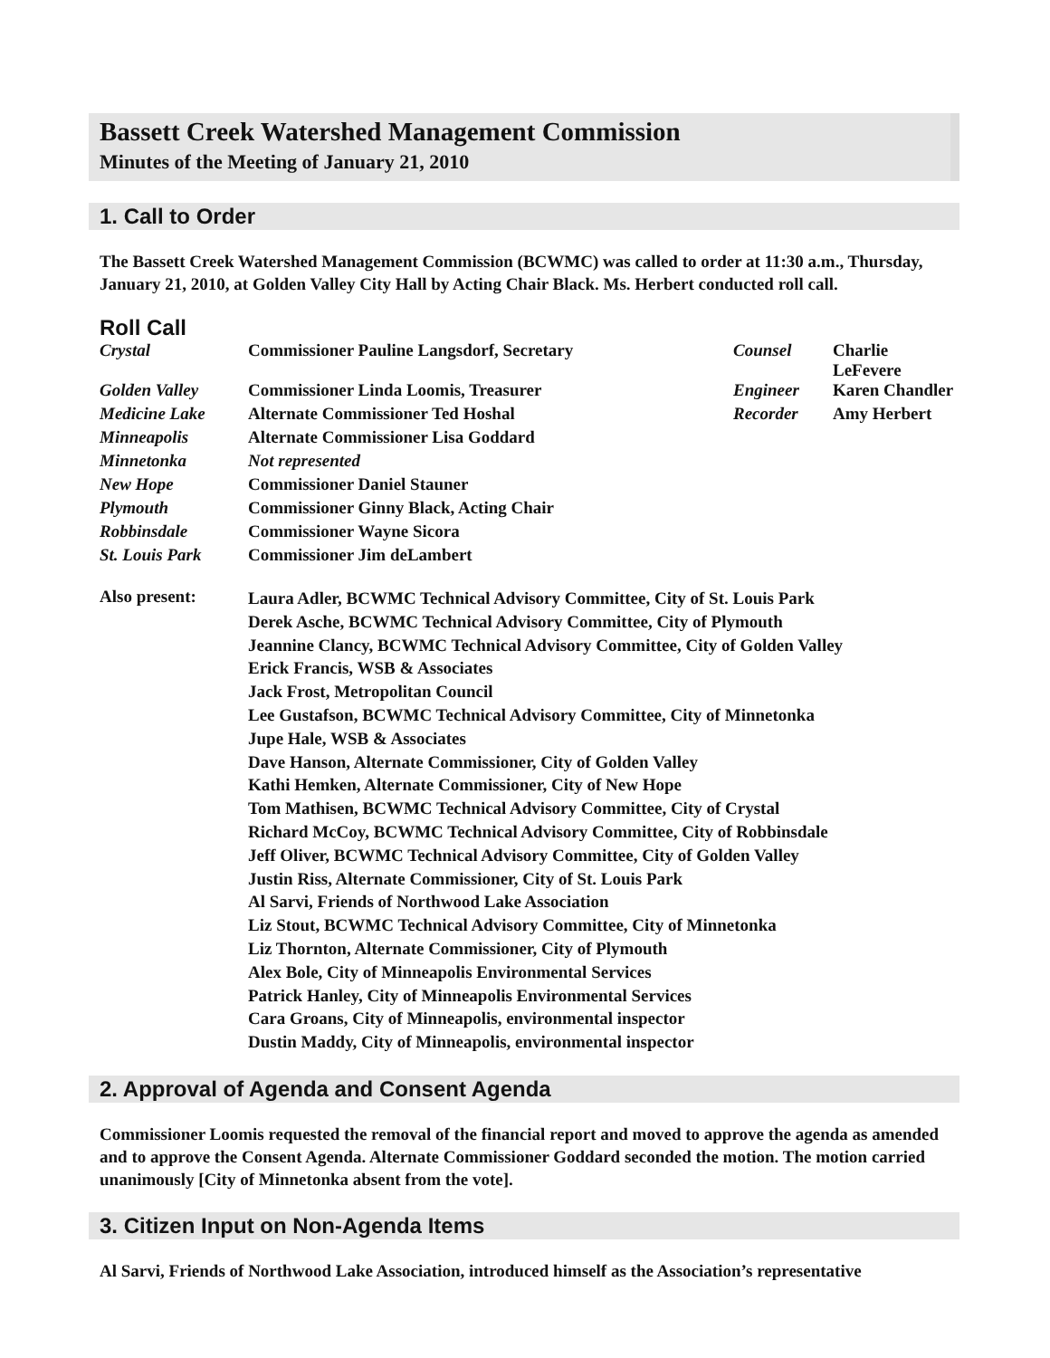Bassett Creek Watershed Management Commission
Minutes of the Meeting of January 21, 2010
1. Call to Order
The Bassett Creek Watershed Management Commission (BCWMC) was called to order at 11:30 a.m., Thursday, January 21, 2010, at Golden Valley City Hall by Acting Chair Black. Ms. Herbert conducted roll call.
Roll Call
| Crystal | Commissioner Pauline Langsdorf, Secretary | Counsel | Charlie LeFevere |
| Golden Valley | Commissioner Linda Loomis, Treasurer | Engineer | Karen Chandler |
| Medicine Lake | Alternate Commissioner Ted Hoshal | Recorder | Amy Herbert |
| Minneapolis | Alternate Commissioner Lisa Goddard | | |
| Minnetonka | Not represented | | |
| New Hope | Commissioner Daniel Stauner | | |
| Plymouth | Commissioner Ginny Black, Acting Chair | | |
| Robbinsdale | Commissioner Wayne Sicora | | |
| St. Louis Park | Commissioner Jim deLambert | | |
| Also present: | Laura Adler, BCWMC Technical Advisory Committee, City of St. Louis Park Derek Asche, BCWMC Technical Advisory Committee, City of Plymouth Jeannine Clancy, BCWMC Technical Advisory Committee, City of Golden Valley Erick Francis, WSB & Associates Jack Frost, Metropolitan Council Lee Gustafson, BCWMC Technical Advisory Committee, City of Minnetonka Jupe Hale, WSB & Associates Dave Hanson, Alternate Commissioner, City of Golden Valley Kathi Hemken, Alternate Commissioner, City of New Hope Tom Mathisen, BCWMC Technical Advisory Committee, City of Crystal Richard McCoy, BCWMC Technical Advisory Committee, City of Robbinsdale Jeff Oliver, BCWMC Technical Advisory Committee, City of Golden Valley Justin Riss, Alternate Commissioner, City of St. Louis Park Al Sarvi, Friends of Northwood Lake Association Liz Stout, BCWMC Technical Advisory Committee, City of Minnetonka Liz Thornton, Alternate Commissioner, City of Plymouth Alex Bole, City of Minneapolis Environmental Services Patrick Hanley, City of Minneapolis Environmental Services Cara Groans, City of Minneapolis, environmental inspector Dustin Maddy, City of Minneapolis, environmental inspector |
2. Approval of Agenda and Consent Agenda
Commissioner Loomis requested the removal of the financial report and moved to approve the agenda as amended and to approve the Consent Agenda. Alternate Commissioner Goddard seconded the motion. The motion carried unanimously [City of Minnetonka absent from the vote].
3. Citizen Input on Non-Agenda Items
Al Sarvi, Friends of Northwood Lake Association, introduced himself as the Association’s representative